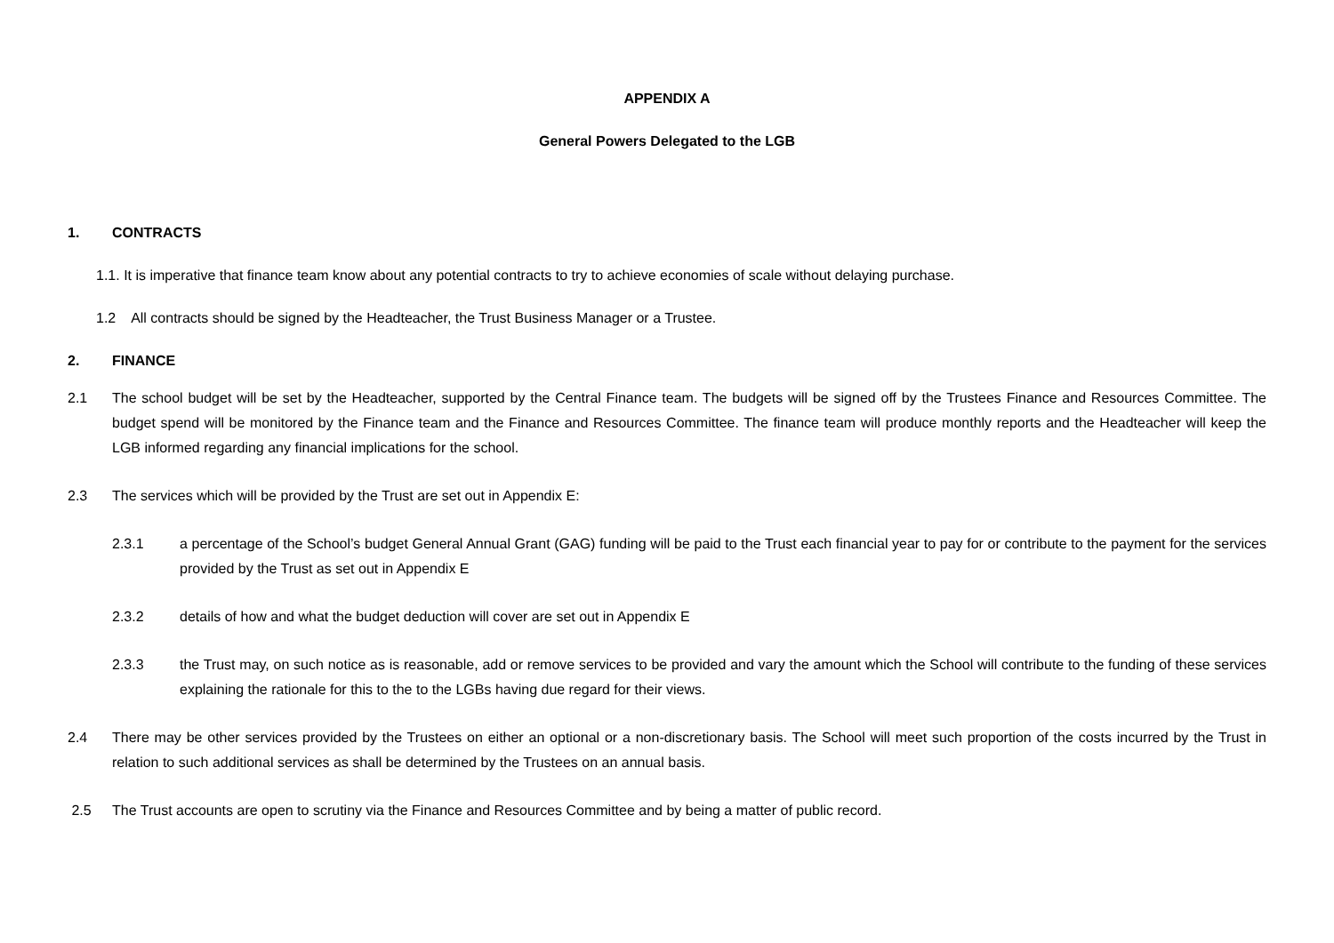APPENDIX A
General Powers Delegated to the LGB
1. CONTRACTS
1.1. It is imperative that finance team know about any potential contracts to try to achieve economies of scale without delaying purchase.
1.2 All contracts should be signed by the Headteacher, the Trust Business Manager or a Trustee.
2. FINANCE
2.1 The school budget will be set by the Headteacher, supported by the Central Finance team. The budgets will be signed off by the Trustees Finance and Resources Committee. The budget spend will be monitored by the Finance team and the Finance and Resources Committee. The finance team will produce monthly reports and the Headteacher will keep the LGB informed regarding any financial implications for the school.
2.3 The services which will be provided by the Trust are set out in Appendix E:
2.3.1 a percentage of the School’s budget General Annual Grant (GAG) funding will be paid to the Trust each financial year to pay for or contribute to the payment for the services provided by the Trust as set out in Appendix E
2.3.2 details of how and what the budget deduction will cover are set out in Appendix E
2.3.3 the Trust may, on such notice as is reasonable, add or remove services to be provided and vary the amount which the School will contribute to the funding of these services explaining the rationale for this to the to the LGBs having due regard for their views.
2.4 There may be other services provided by the Trustees on either an optional or a non-discretionary basis. The School will meet such proportion of the costs incurred by the Trust in relation to such additional services as shall be determined by the Trustees on an annual basis.
2.5 The Trust accounts are open to scrutiny via the Finance and Resources Committee and by being a matter of public record.